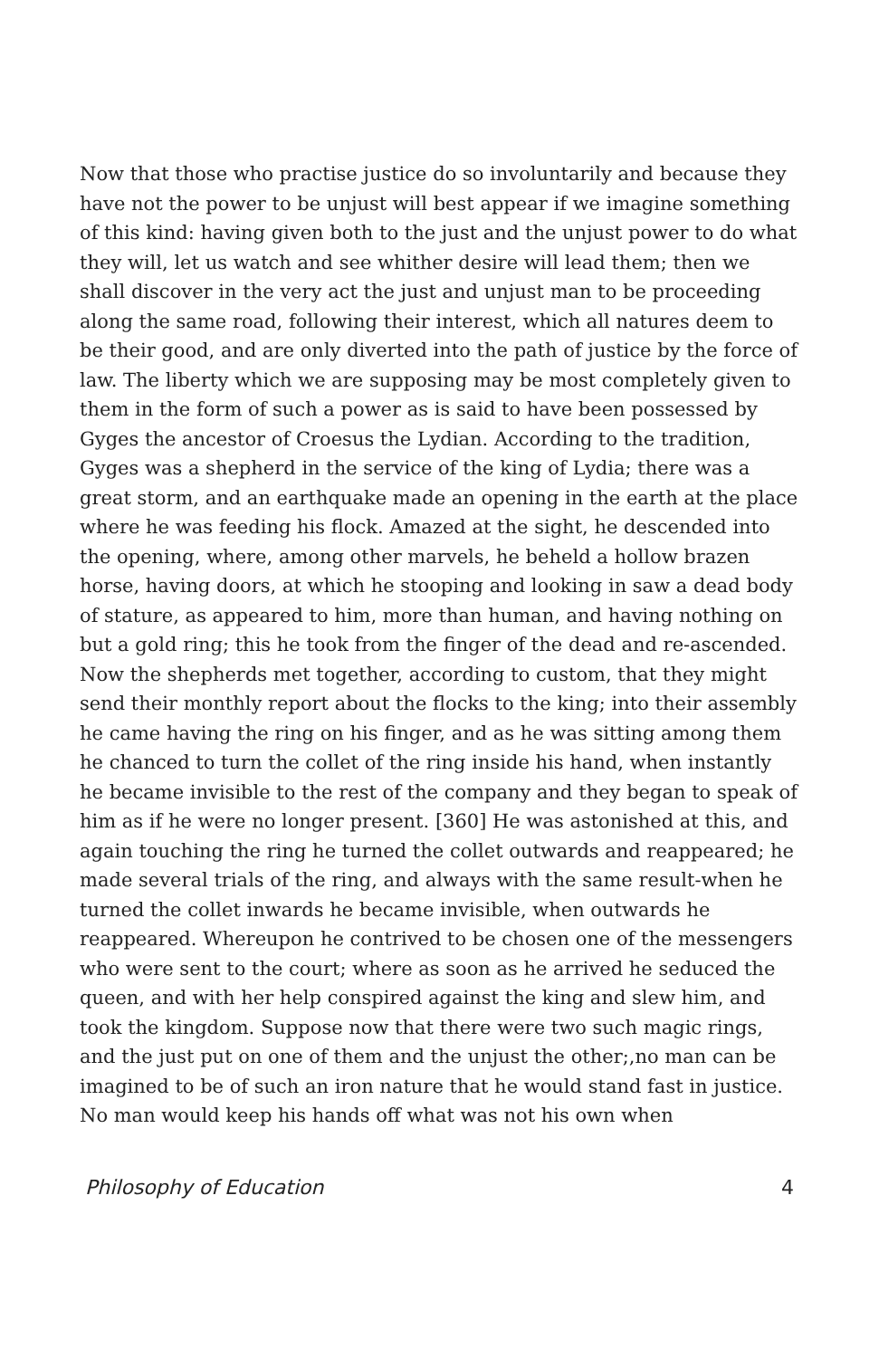Now that those who practise justice do so involuntarily and because they have not the power to be unjust will best appear if we imagine something of this kind: having given both to the just and the unjust power to do what they will, let us watch and see whither desire will lead them; then we shall discover in the very act the just and unjust man to be proceeding along the same road, following their interest, which all natures deem to be their good, and are only diverted into the path of justice by the force of law. The liberty which we are supposing may be most completely given to them in the form of such a power as is said to have been possessed by Gyges the ancestor of Croesus the Lydian. According to the tradition, Gyges was a shepherd in the service of the king of Lydia; there was a great storm, and an earthquake made an opening in the earth at the place where he was feeding his flock. Amazed at the sight, he descended into the opening, where, among other marvels, he beheld a hollow brazen horse, having doors, at which he stooping and looking in saw a dead body of stature, as appeared to him, more than human, and having nothing on but a gold ring; this he took from the finger of the dead and re-ascended. Now the shepherds met together, according to custom, that they might send their monthly report about the flocks to the king; into their assembly he came having the ring on his finger, and as he was sitting among them he chanced to turn the collet of the ring inside his hand, when instantly he became invisible to the rest of the company and they began to speak of him as if he were no longer present. [360] He was astonished at this, and again touching the ring he turned the collet outwards and reappeared; he made several trials of the ring, and always with the same result-when he turned the collet inwards he became invisible, when outwards he reappeared. Whereupon he contrived to be chosen one of the messengers who were sent to the court; where as soon as he arrived he seduced the queen, and with her help conspired against the king and slew him, and took the kingdom. Suppose now that there were two such magic rings, and the just put on one of them and the unjust the other;,no man can be imagined to be of such an iron nature that he would stand fast in justice. No man would keep his hands off what was not his own when
Philosophy of Education 4